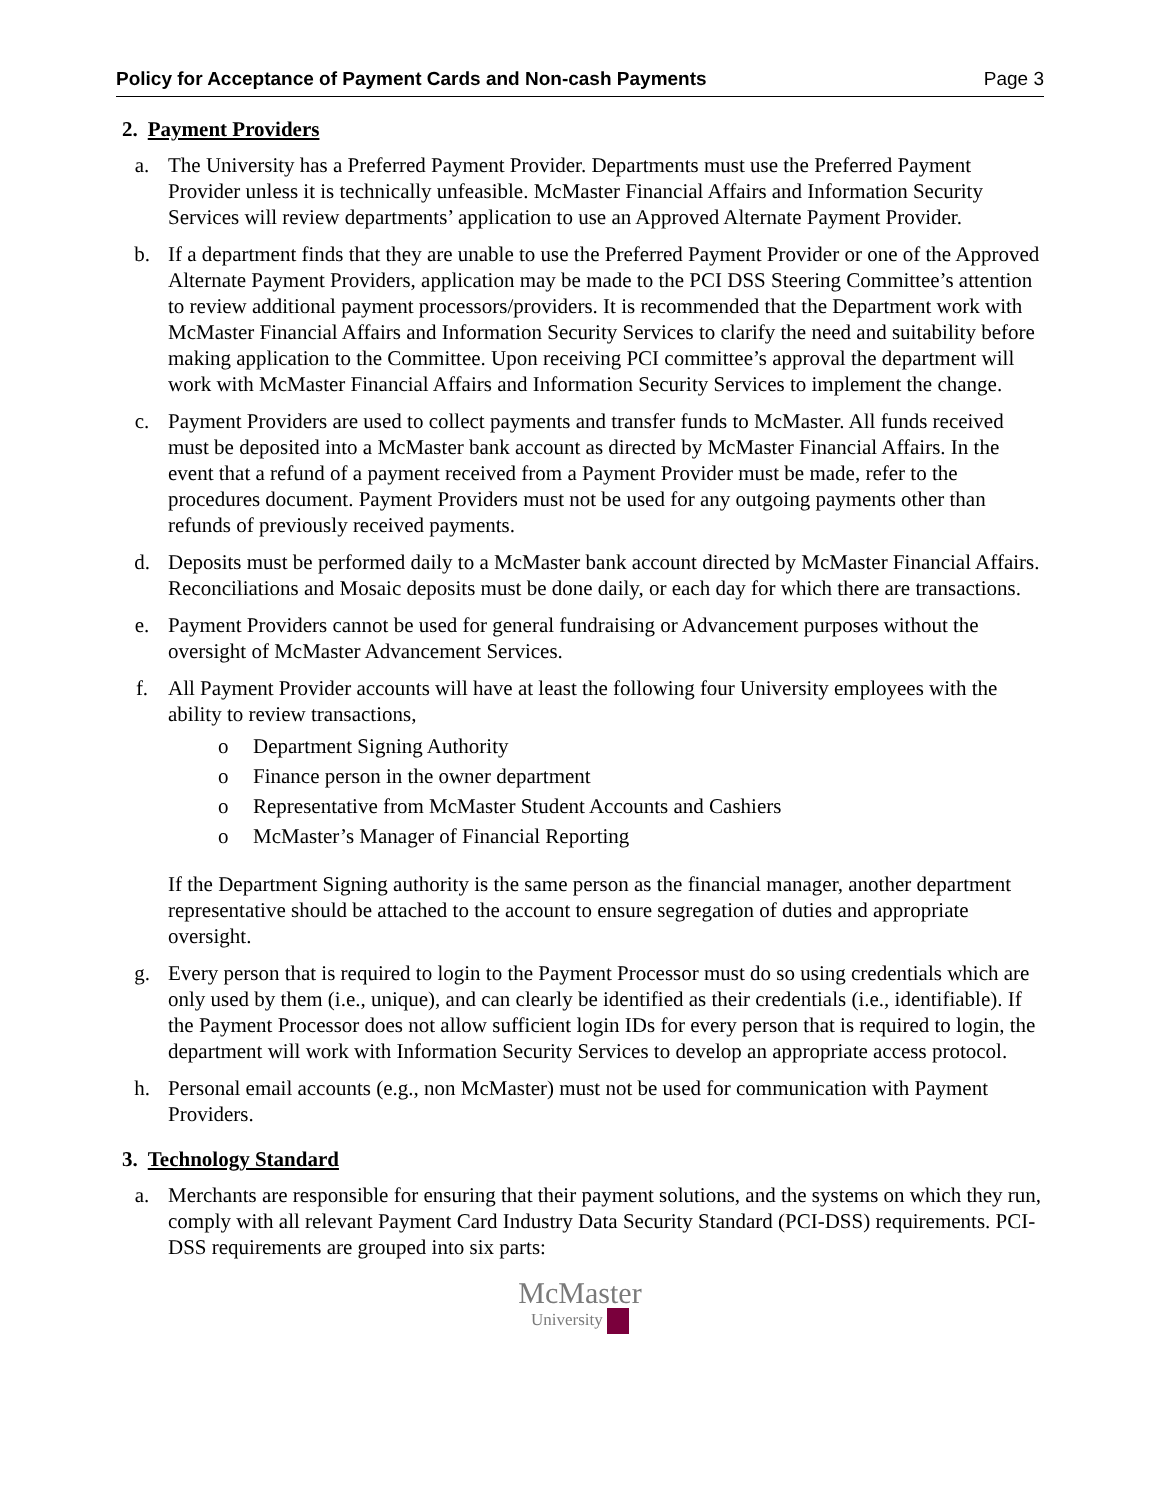Policy for Acceptance of Payment Cards and Non-cash Payments Page 3
2. Payment Providers
a. The University has a Preferred Payment Provider. Departments must use the Preferred Payment Provider unless it is technically unfeasible. McMaster Financial Affairs and Information Security Services will review departments’ application to use an Approved Alternate Payment Provider.
b. If a department finds that they are unable to use the Preferred Payment Provider or one of the Approved Alternate Payment Providers, application may be made to the PCI DSS Steering Committee’s attention to review additional payment processors/providers. It is recommended that the Department work with McMaster Financial Affairs and Information Security Services to clarify the need and suitability before making application to the Committee. Upon receiving PCI committee’s approval the department will work with McMaster Financial Affairs and Information Security Services to implement the change.
c. Payment Providers are used to collect payments and transfer funds to McMaster. All funds received must be deposited into a McMaster bank account as directed by McMaster Financial Affairs. In the event that a refund of a payment received from a Payment Provider must be made, refer to the procedures document. Payment Providers must not be used for any outgoing payments other than refunds of previously received payments.
d. Deposits must be performed daily to a McMaster bank account directed by McMaster Financial Affairs. Reconciliations and Mosaic deposits must be done daily, or each day for which there are transactions.
e. Payment Providers cannot be used for general fundraising or Advancement purposes without the oversight of McMaster Advancement Services.
f. All Payment Provider accounts will have at least the following four University employees with the ability to review transactions,
o Department Signing Authority
o Finance person in the owner department
o Representative from McMaster Student Accounts and Cashiers
o McMaster’s Manager of Financial Reporting
If the Department Signing authority is the same person as the financial manager, another department representative should be attached to the account to ensure segregation of duties and appropriate oversight.
g. Every person that is required to login to the Payment Processor must do so using credentials which are only used by them (i.e., unique), and can clearly be identified as their credentials (i.e., identifiable). If the Payment Processor does not allow sufficient login IDs for every person that is required to login, the department will work with Information Security Services to develop an appropriate access protocol.
h. Personal email accounts (e.g., non McMaster) must not be used for communication with Payment Providers.
3. Technology Standard
a. Merchants are responsible for ensuring that their payment solutions, and the systems on which they run, comply with all relevant Payment Card Industry Data Security Standard (PCI-DSS) requirements. PCI-DSS requirements are grouped into six parts:
McMaster
University